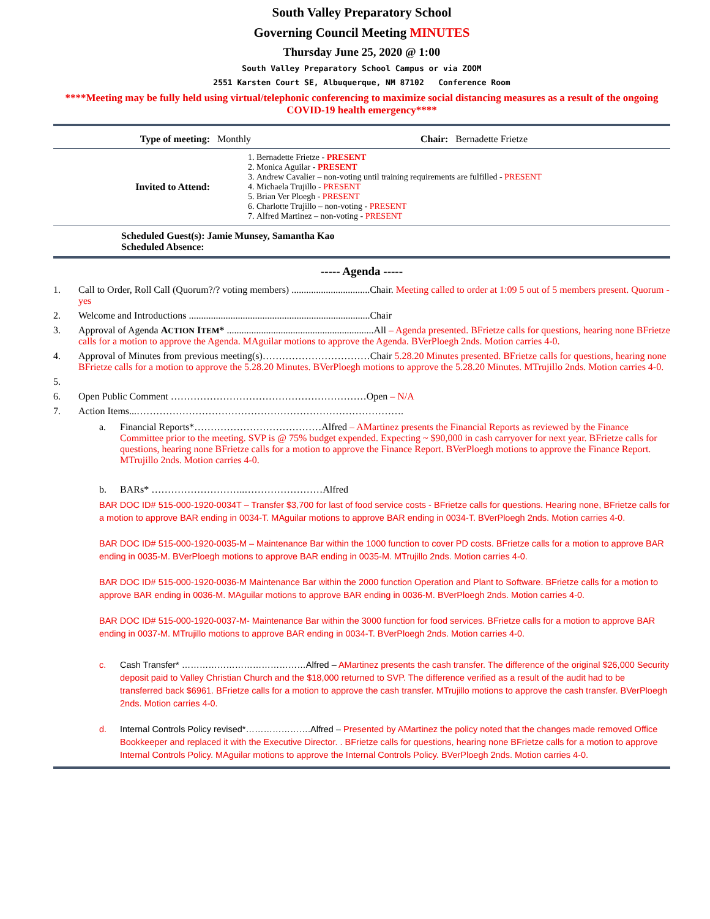South Valley Preparatory School
Governing Council Meeting MINUTES
Thursday June 25, 2020 @ 1:00
South Valley Preparatory School Campus or via ZOOM
2551 Karsten Court SE, Albuquerque, NM 87102 Conference Room
****Meeting may be fully held using virtual/telephonic conferencing to maximize social distancing measures as a result of the ongoing COVID-19 health emergency****
| Type of meeting: | Monthly | Chair: Bernadette Frietze |
| Invited to Attend: | 1. Bernadette Frietze - PRESENT 2. Monica Aguilar - PRESENT 3. Andrew Cavalier – non-voting until training requirements are fulfilled - PRESENT 4. Michaela Trujillo - PRESENT 5. Brian Ver Ploegh - PRESENT 6. Charlotte Trujillo – non-voting - PRESENT 7. Alfred Martinez – non-voting - PRESENT |
Scheduled Guest(s): Jamie Munsey, Samantha Kao
Scheduled Absence:
----- Agenda -----
1. Call to Order, Roll Call (Quorum?/? voting members) ................................Chair. Meeting called to order at 1:09 5 out of 5 members present. Quorum - yes
2. Welcome and Introductions ..........................................................................Chair
3. Approval of Agenda ACTION ITEM* ............................................................All – Agenda presented. BFrietze calls for questions, hearing none BFrietze calls for a motion to approve the Agenda. MAguilar motions to approve the Agenda. BVerPloegh 2nds. Motion carries 4-0.
4. Approval of Minutes from previous meeting(s)……………………………Chair 5.28.20 Minutes presented. BFrietze calls for questions, hearing none BFrietze calls for a motion to approve the 5.28.20 Minutes. BVerPloegh motions to approve the 5.28.20 Minutes. MTrujillo 2nds. Motion carries 4-0.
5.
6. Open Public Comment ……………………………………………………Open – N/A
7. Action Items...……………………………………………………………………….
a. Financial Reports*…………………………………Alfred – AMartinez presents the Financial Reports as reviewed by the Finance Committee prior to the meeting. SVP is @ 75% budget expended. Expecting ~ $90,000 in cash carryover for next year. BFrietze calls for questions, hearing none BFrietze calls for a motion to approve the Finance Report. BVerPloegh motions to approve the Finance Report. MTrujillo 2nds. Motion carries 4-0.
b. BARs* ………………………..……………………Alfred
BAR DOC ID# 515-000-1920-0034T – Transfer $3,700 for last of food service costs - BFrietze calls for questions. Hearing none, BFrietze calls for a motion to approve BAR ending in 0034-T. MAguilar motions to approve BAR ending in 0034-T. BVerPloegh 2nds. Motion carries 4-0.
BAR DOC ID# 515-000-1920-0035-M – Maintenance Bar within the 1000 function to cover PD costs. BFrietze calls for a motion to approve BAR ending in 0035-M. BVerPloegh motions to approve BAR ending in 0035-M. MTrujillo 2nds. Motion carries 4-0.
BAR DOC ID# 515-000-1920-0036-M Maintenance Bar within the 2000 function Operation and Plant to Software. BFrietze calls for a motion to approve BAR ending in 0036-M. MAguilar motions to approve BAR ending in 0036-M. BVerPloegh 2nds. Motion carries 4-0.
BAR DOC ID# 515-000-1920-0037-M- Maintenance Bar within the 3000 function for food services. BFrietze calls for a motion to approve BAR ending in 0037-M. MTrujillo motions to approve BAR ending in 0034-T. BVerPloegh 2nds. Motion carries 4-0.
c. Cash Transfer* ……………………………………Alfred – AMartinez presents the cash transfer. The difference of the original $26,000 Security deposit paid to Valley Christian Church and the $18,000 returned to SVP. The difference verified as a result of the audit had to be transferred back $6961. BFrietze calls for a motion to approve the cash transfer. MTrujillo motions to approve the cash transfer. BVerPloegh 2nds. Motion carries 4-0.
d. Internal Controls Policy revised*………………….Alfred – Presented by AMartinez the policy noted that the changes made removed Office Bookkeeper and replaced it with the Executive Director. . BFrietze calls for questions, hearing none BFrietze calls for a motion to approve Internal Controls Policy. MAguilar motions to approve the Internal Controls Policy. BVerPloegh 2nds. Motion carries 4-0.